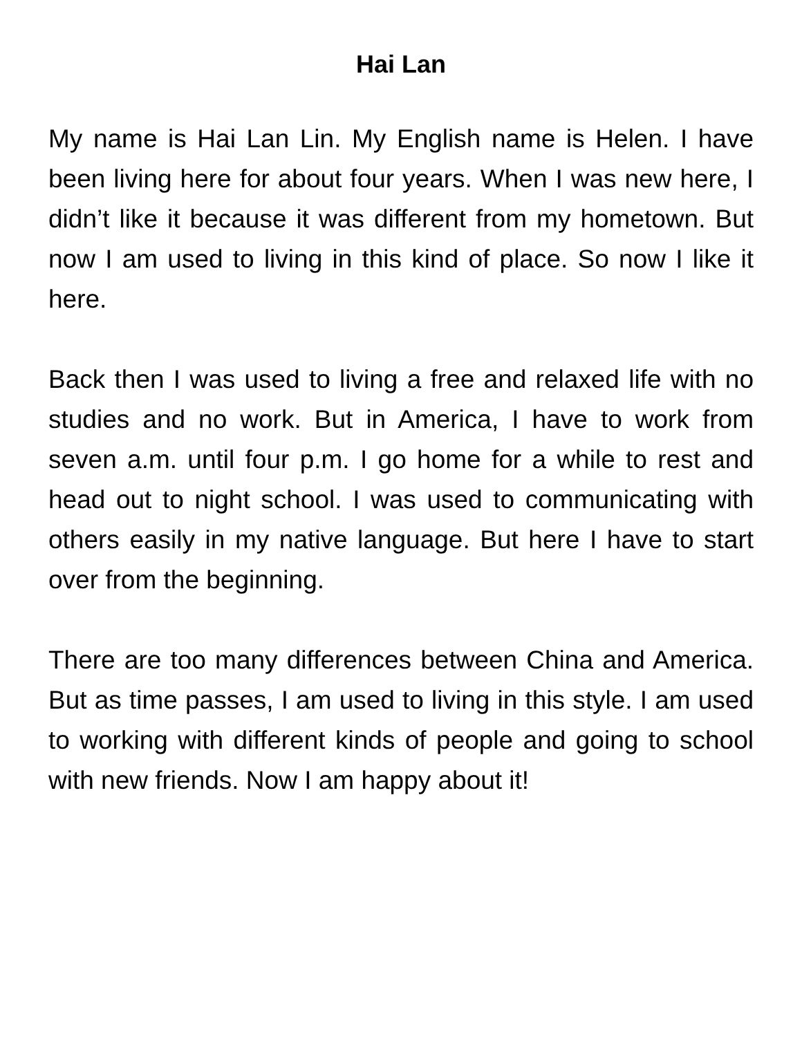Hai Lan
My name is Hai Lan Lin. My English name is Helen. I have been living here for about four years. When I was new here, I didn’t like it because it was different from my hometown. But now I am used to living in this kind of place. So now I like it here.
Back then I was used to living a free and relaxed life with no studies and no work. But in America, I have to work from seven a.m. until four p.m. I go home for a while to rest and head out to night school. I was used to communicating with others easily in my native language. But here I have to start over from the beginning.
There are too many differences between China and America. But as time passes, I am used to living in this style. I am used to working with different kinds of people and going to school with new friends. Now I am happy about it!